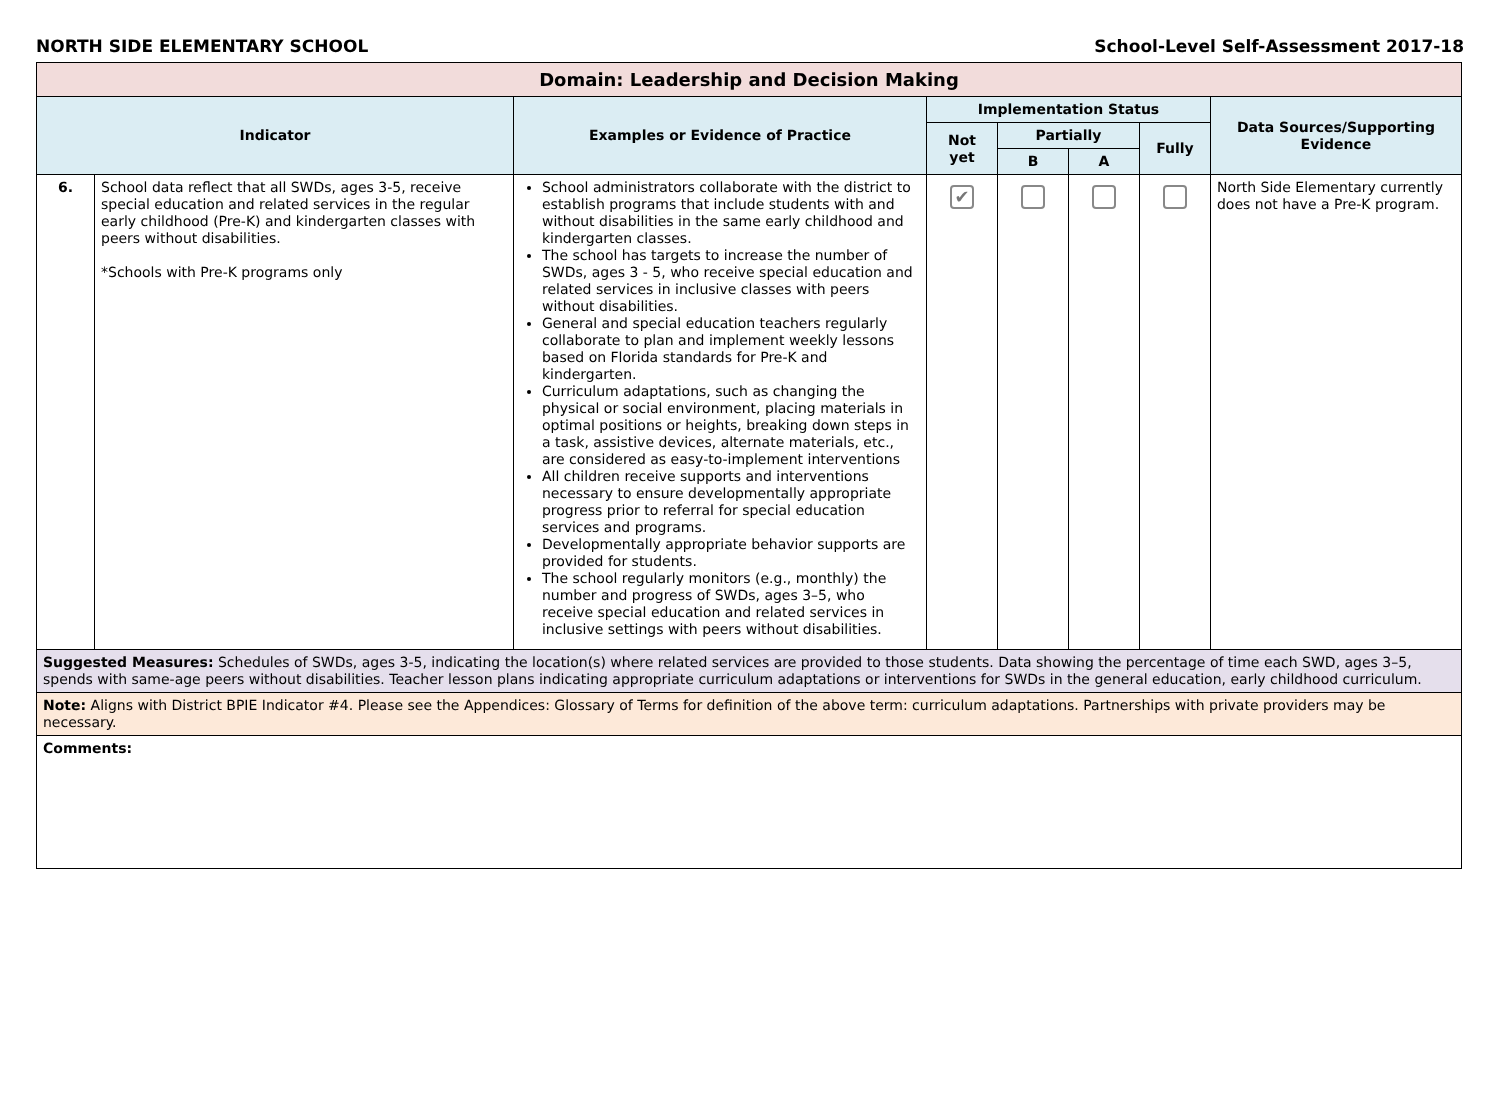NORTH SIDE ELEMENTARY SCHOOL School-Level Self-Assessment 2017-18
| Domain: Leadership and Decision Making | | | | | | | |
| --- | --- | --- | --- | --- | --- | --- | --- |
| Indicator | | Examples or Evidence of Practice | Implementation Status | | | | Data Sources/Supporting Evidence |
| | | | Not yet | Partially | | Fully | |
| | | | | B | A | | |
| 6. | School data reflect that all SWDs, ages 3-5, receive special education and related services in the regular early childhood (Pre-K) and kindergarten classes with peers without disabilities. *Schools with Pre-K programs only | School administrators collaborate with the district to establish programs that include students with and without disabilities in the same early childhood and kindergarten classes. The school has targets to increase the number of SWDs, ages 3 - 5, who receive special education and related services in inclusive classes with peers without disabilities. General and special education teachers regularly collaborate to plan and implement weekly lessons based on Florida standards for Pre-K and kindergarten. Curriculum adaptations, such as changing the physical or social environment, placing materials in optimal positions or heights, breaking down steps in a task, assistive devices, alternate materials, etc., are considered as easy-to-implement interventions All children receive supports and interventions necessary to ensure developmentally appropriate progress prior to referral for special education services and programs. Developmentally appropriate behavior supports are provided for students. The school regularly monitors (e.g., monthly) the number and progress of SWDs, ages 3–5, who receive special education and related services in inclusive settings with peers without disabilities. | ✔ | | | | North Side Elementary currently does not have a Pre-K program. |
| Suggested Measures: Schedules of SWDs, ages 3-5, indicating the location(s) where related services are provided to those students. Data showing the percentage of time each SWD, ages 3–5, spends with same-age peers without disabilities. Teacher lesson plans indicating appropriate curriculum adaptations or interventions for SWDs in the general education, early childhood curriculum. | | | | | | | |
| Note: Aligns with District BPIE Indicator #4. Please see the Appendices: Glossary of Terms for definition of the above term: curriculum adaptations. Partnerships with private providers may be necessary. | | | | | | | |
| Comments: | | | | | | | |